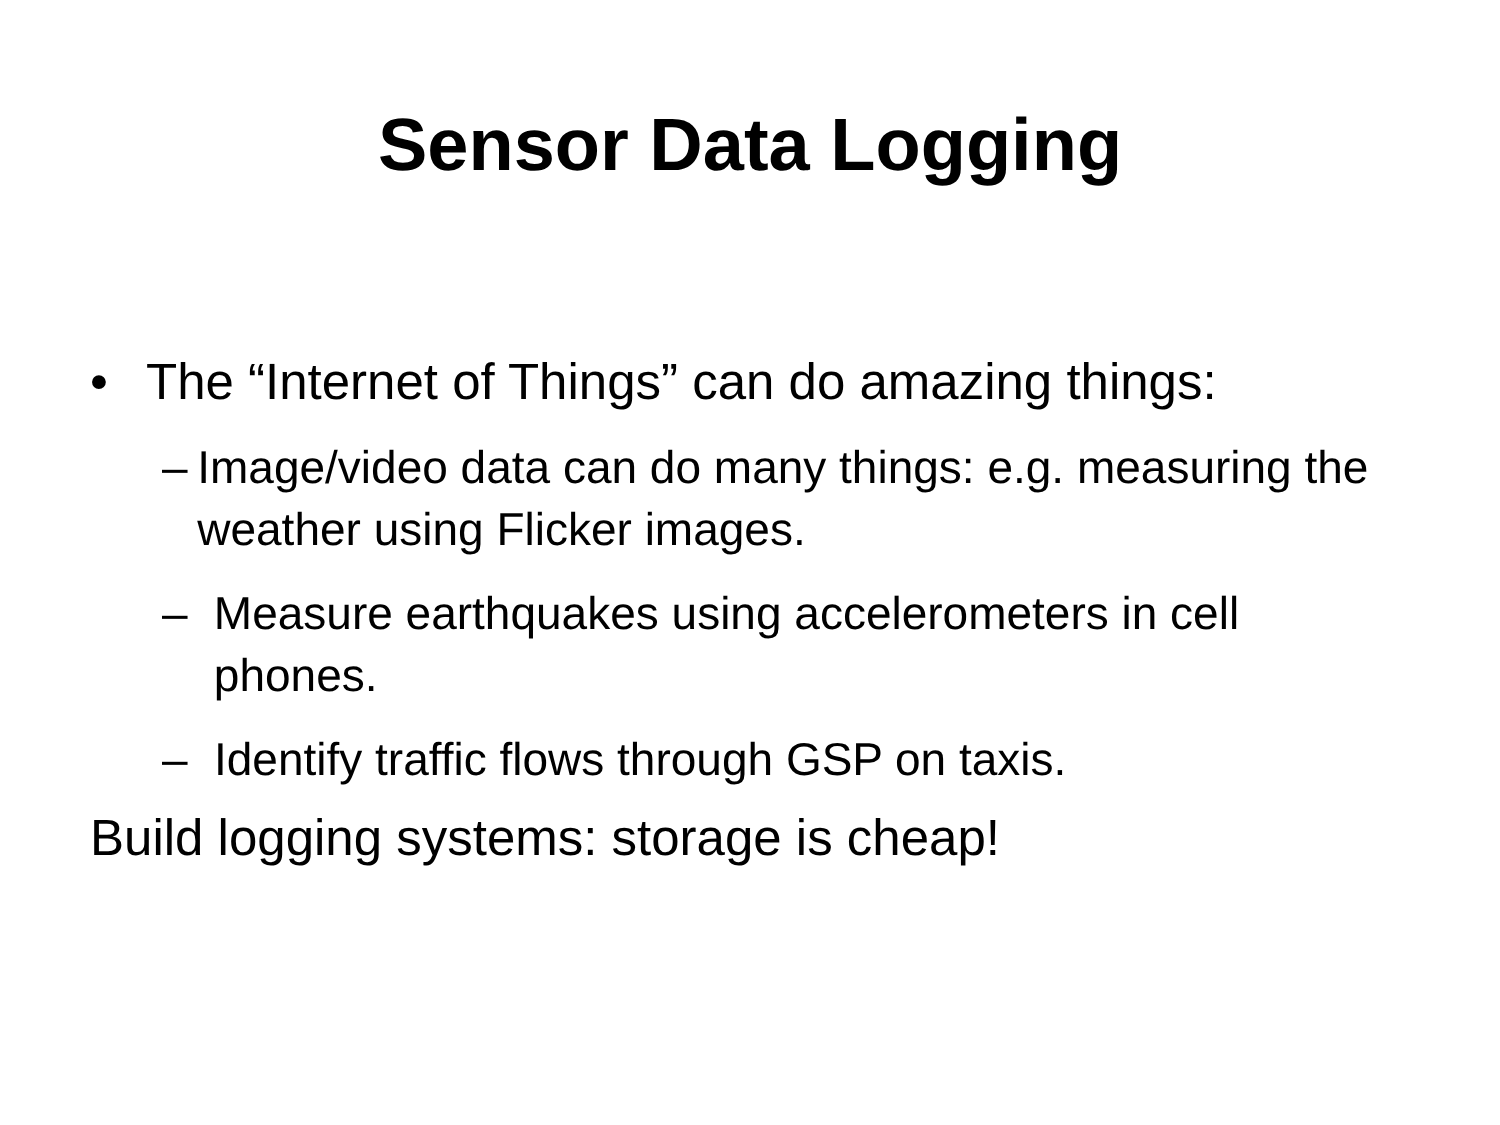Sensor Data Logging
• The “Internet of Things” can do amazing things:
– Image/video data can do many things: e.g. measuring the weather using Flicker images.
– Measure earthquakes using accelerometers in cell phones.
– Identify traffic flows through GSP on taxis.
Build logging systems: storage is cheap!